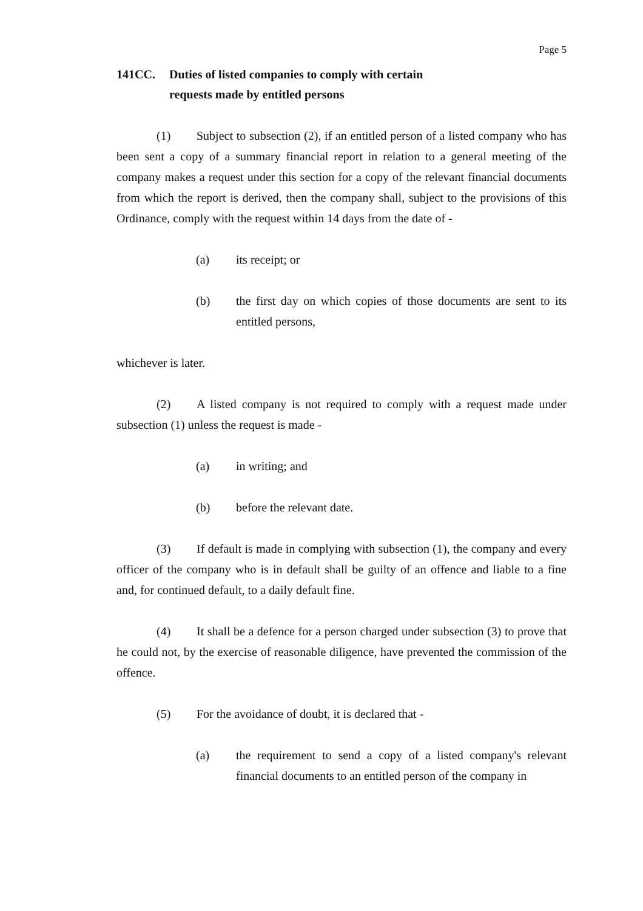Page 5
141CC. Duties of listed companies to comply with certain
requests made by entitled persons
(1) Subject to subsection (2), if an entitled person of a listed company who has been sent a copy of a summary financial report in relation to a general meeting of the company makes a request under this section for a copy of the relevant financial documents from which the report is derived, then the company shall, subject to the provisions of this Ordinance, comply with the request within 14 days from the date of -
(a) its receipt; or
(b) the first day on which copies of those documents are sent to its entitled persons,
whichever is later.
(2) A listed company is not required to comply with a request made under subsection (1) unless the request is made -
(a) in writing; and
(b) before the relevant date.
(3) If default is made in complying with subsection (1), the company and every officer of the company who is in default shall be guilty of an offence and liable to a fine and, for continued default, to a daily default fine.
(4) It shall be a defence for a person charged under subsection (3) to prove that he could not, by the exercise of reasonable diligence, have prevented the commission of the offence.
(5) For the avoidance of doubt, it is declared that -
(a) the requirement to send a copy of a listed company's relevant financial documents to an entitled person of the company in